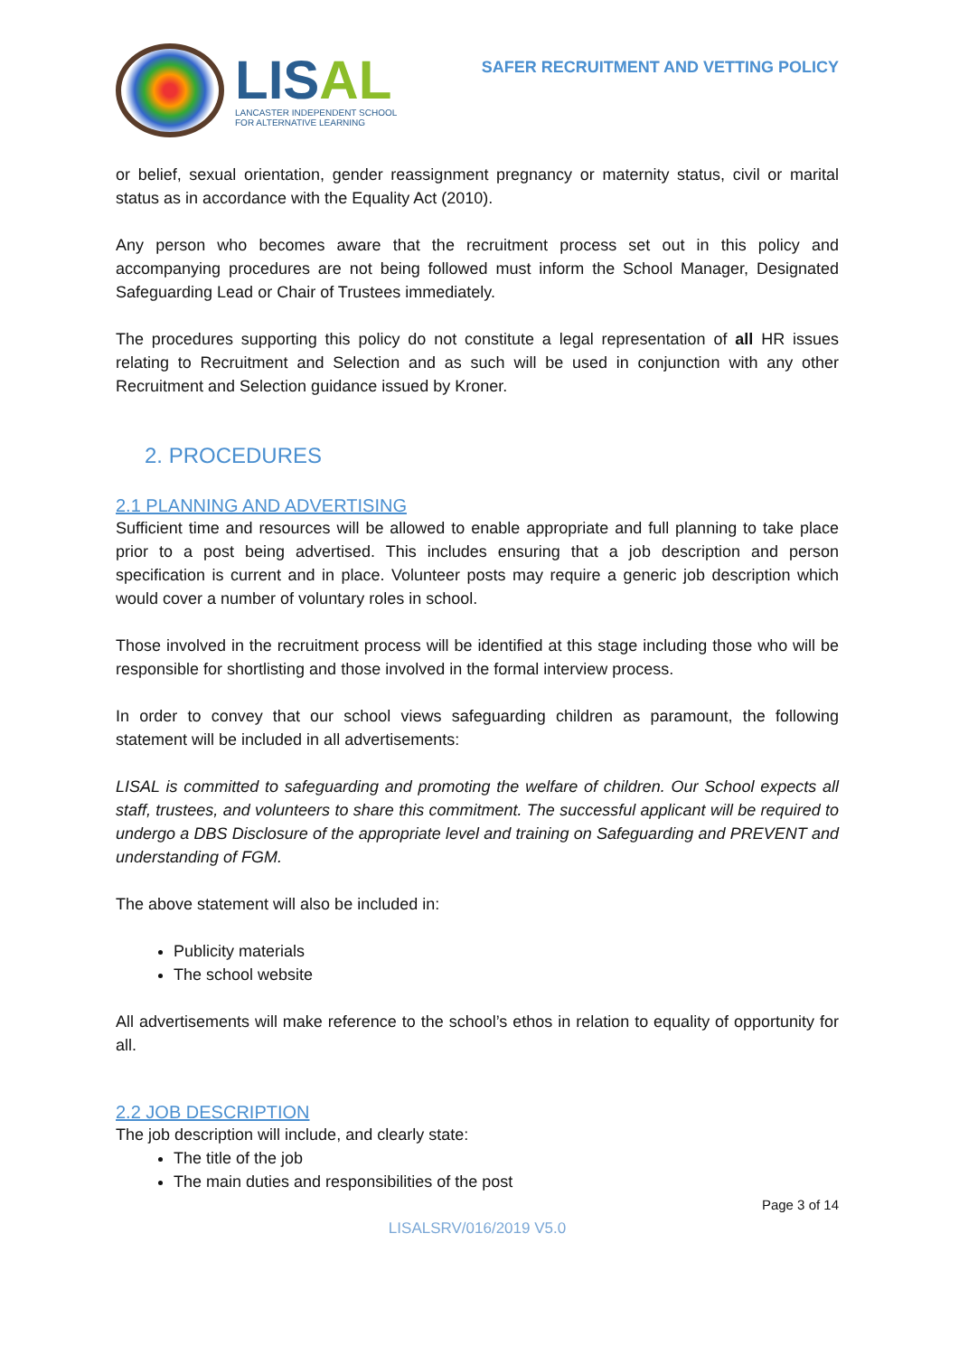LIS AL
LANCASTER INDEPENDENT SCHOOL
FOR ALTERNATIVE LEARNING
SAFER RECRUITMENT AND VETTING POLICY
or belief, sexual orientation, gender reassignment pregnancy or maternity status, civil or marital status as in accordance with the Equality Act (2010).
Any person who becomes aware that the recruitment process set out in this policy and accompanying procedures are not being followed must inform the School Manager, Designated Safeguarding Lead or Chair of Trustees immediately.
The procedures supporting this policy do not constitute a legal representation of all HR issues relating to Recruitment and Selection and as such will be used in conjunction with any other Recruitment and Selection guidance issued by Kroner.
2. PROCEDURES
2.1 PLANNING AND ADVERTISING
Sufficient time and resources will be allowed to enable appropriate and full planning to take place prior to a post being advertised. This includes ensuring that a job description and person specification is current and in place. Volunteer posts may require a generic job description which would cover a number of voluntary roles in school.
Those involved in the recruitment process will be identified at this stage including those who will be responsible for shortlisting and those involved in the formal interview process.
In order to convey that our school views safeguarding children as paramount, the following statement will be included in all advertisements:
LISAL is committed to safeguarding and promoting the welfare of children. Our School expects all staff, trustees, and volunteers to share this commitment. The successful applicant will be required to undergo a DBS Disclosure of the appropriate level and training on Safeguarding and PREVENT and understanding of FGM.
The above statement will also be included in:
Publicity materials
The school website
All advertisements will make reference to the school’s ethos in relation to equality of opportunity for all.
2.2 JOB DESCRIPTION
The job description will include, and clearly state:
The title of the job
The main duties and responsibilities of the post
Page 3 of 14
LISALSRV/016/2019 V5.0